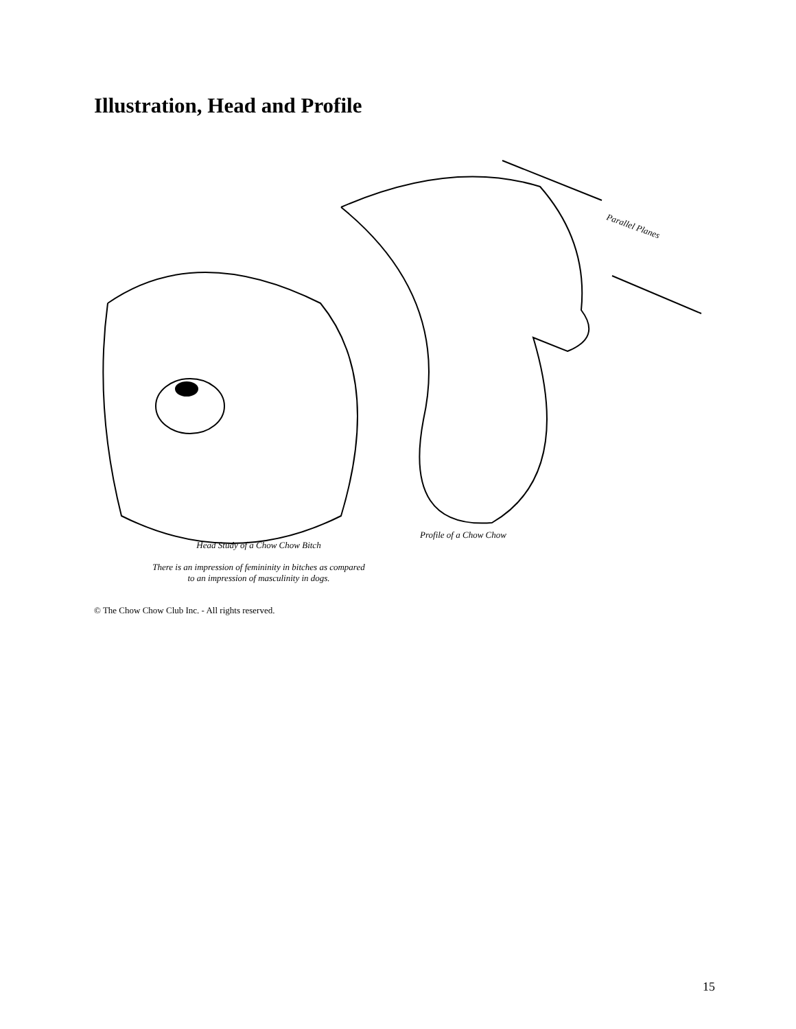Illustration, Head and Profile
Parallel Planes
Profile of a Chow Chow
Head Study of a Chow Chow Bitch
There is an impression of femininity in bitches as compared to an impression of masculinity in dogs.
© The Chow Chow Club Inc. - All rights reserved.
15